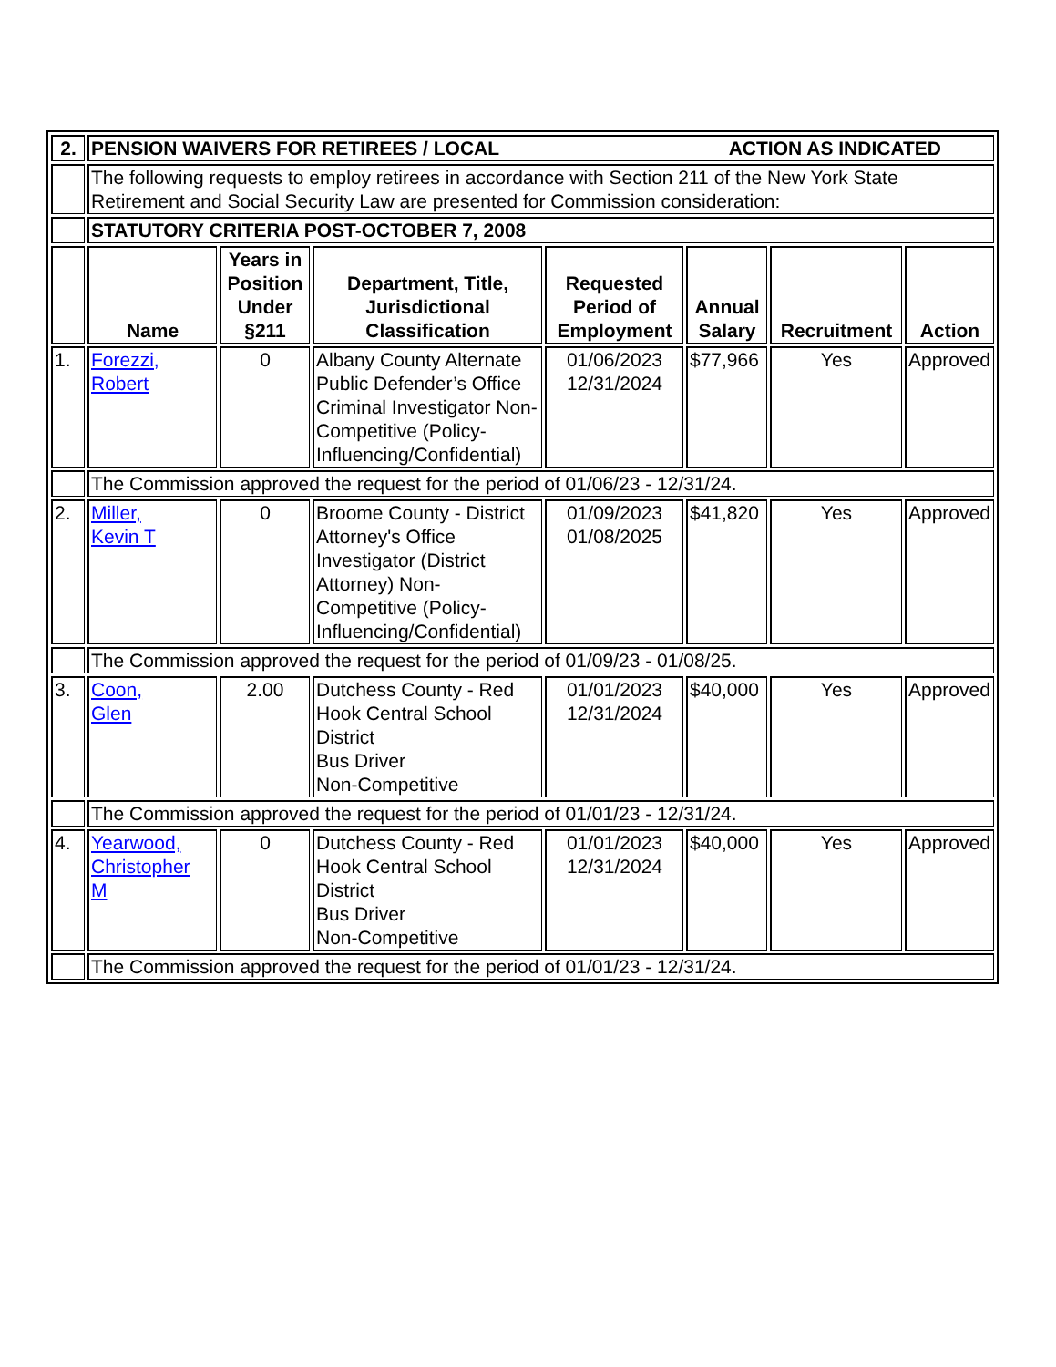| 2. | PENSION WAIVERS FOR RETIREES / LOCAL ACTION AS INDICATED | | | | | | |
| | The following requests to employ retirees in accordance with Section 211 of the New York State Retirement and Social Security Law are presented for Commission consideration: | | | | | | |
| | STATUTORY CRITERIA POST-OCTOBER 7, 2008 | | | | | | |
| | Name | Years in Position Under §211 | Department, Title, Jurisdictional Classification | Requested Period of Employment | Annual Salary | Recruitment | Action |
| 1. | Forezzi, Robert | 0 | Albany County Alternate Public Defender’s Office Criminal Investigator Non-Competitive (Policy-Influencing/Confidential) | 01/06/2023 12/31/2024 | $77,966 | Yes | Approved |
| | The Commission approved the request for the period of 01/06/23 - 12/31/24. | | | | | | |
| 2. | Miller, Kevin T | 0 | Broome County - District Attorney's Office Investigator (District Attorney) Non-Competitive (Policy-Influencing/Confidential) | 01/09/2023 01/08/2025 | $41,820 | Yes | Approved |
| | The Commission approved the request for the period of 01/09/23 - 01/08/25. | | | | | | |
| 3. | Coon, Glen | 2.00 | Dutchess County - Red Hook Central School District Bus Driver Non-Competitive | 01/01/2023 12/31/2024 | $40,000 | Yes | Approved |
| | The Commission approved the request for the period of 01/01/23 - 12/31/24. | | | | | | |
| 4. | Yearwood, Christopher M | 0 | Dutchess County - Red Hook Central School District Bus Driver Non-Competitive | 01/01/2023 12/31/2024 | $40,000 | Yes | Approved |
| | The Commission approved the request for the period of 01/01/23 - 12/31/24. | | | | | | |